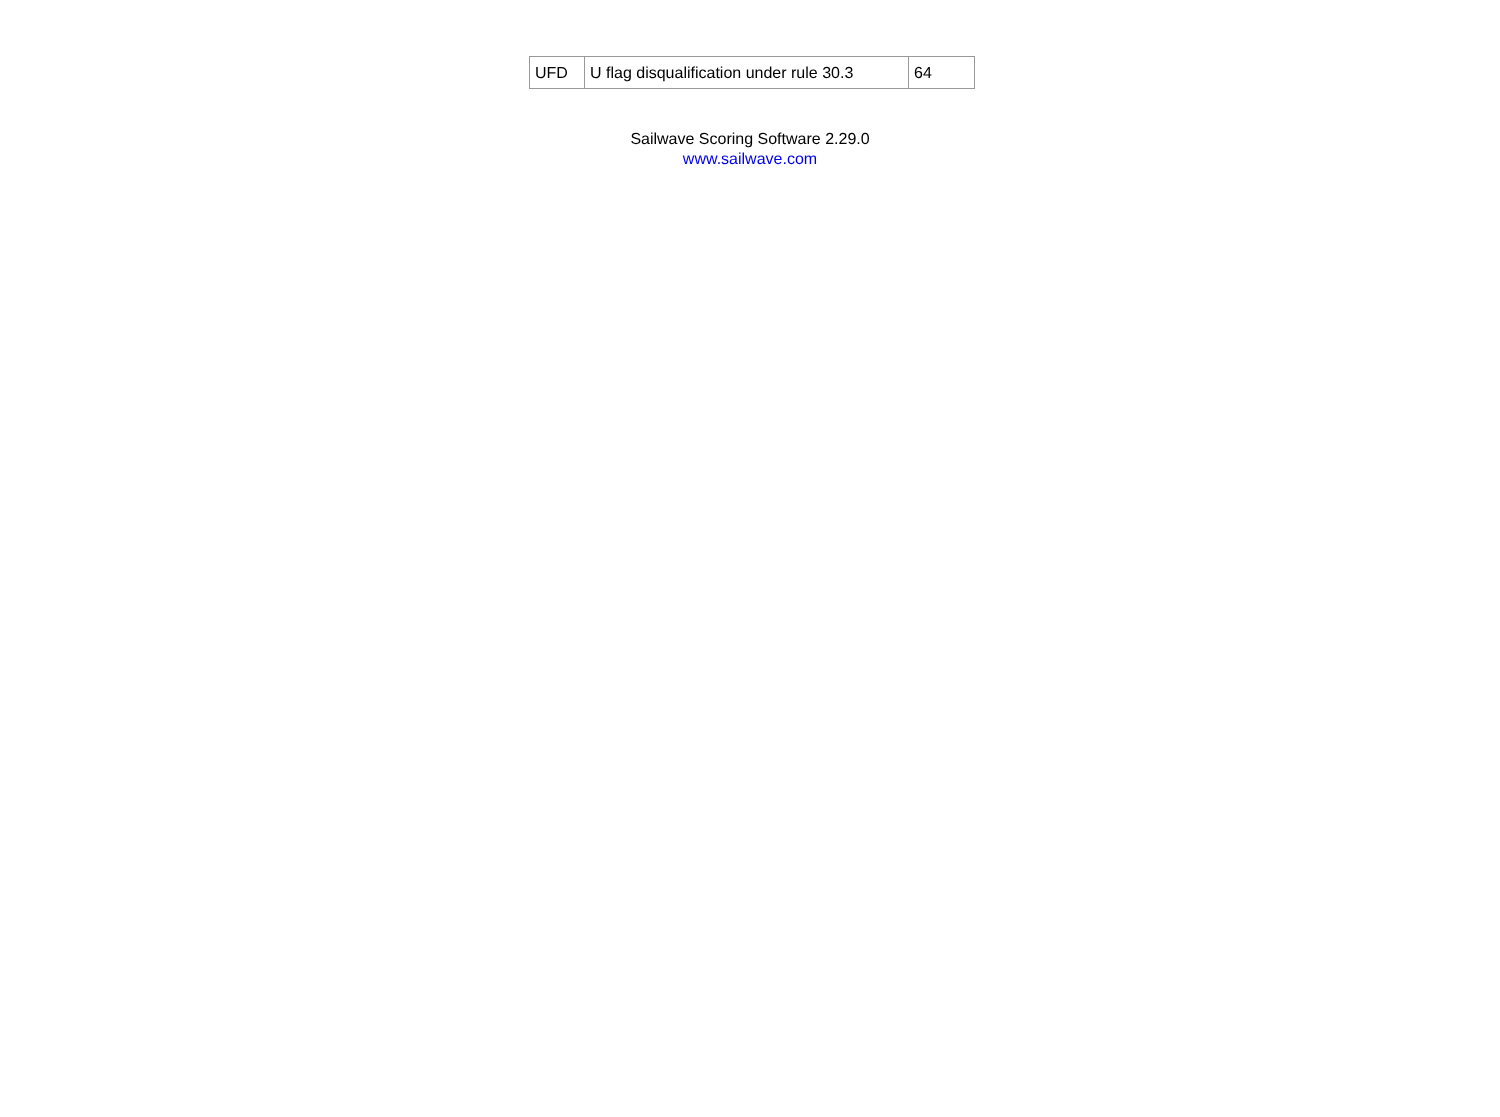| UFD | U flag disqualification under rule 30.3 | 64 |
Sailwave Scoring Software 2.29.0
www.sailwave.com